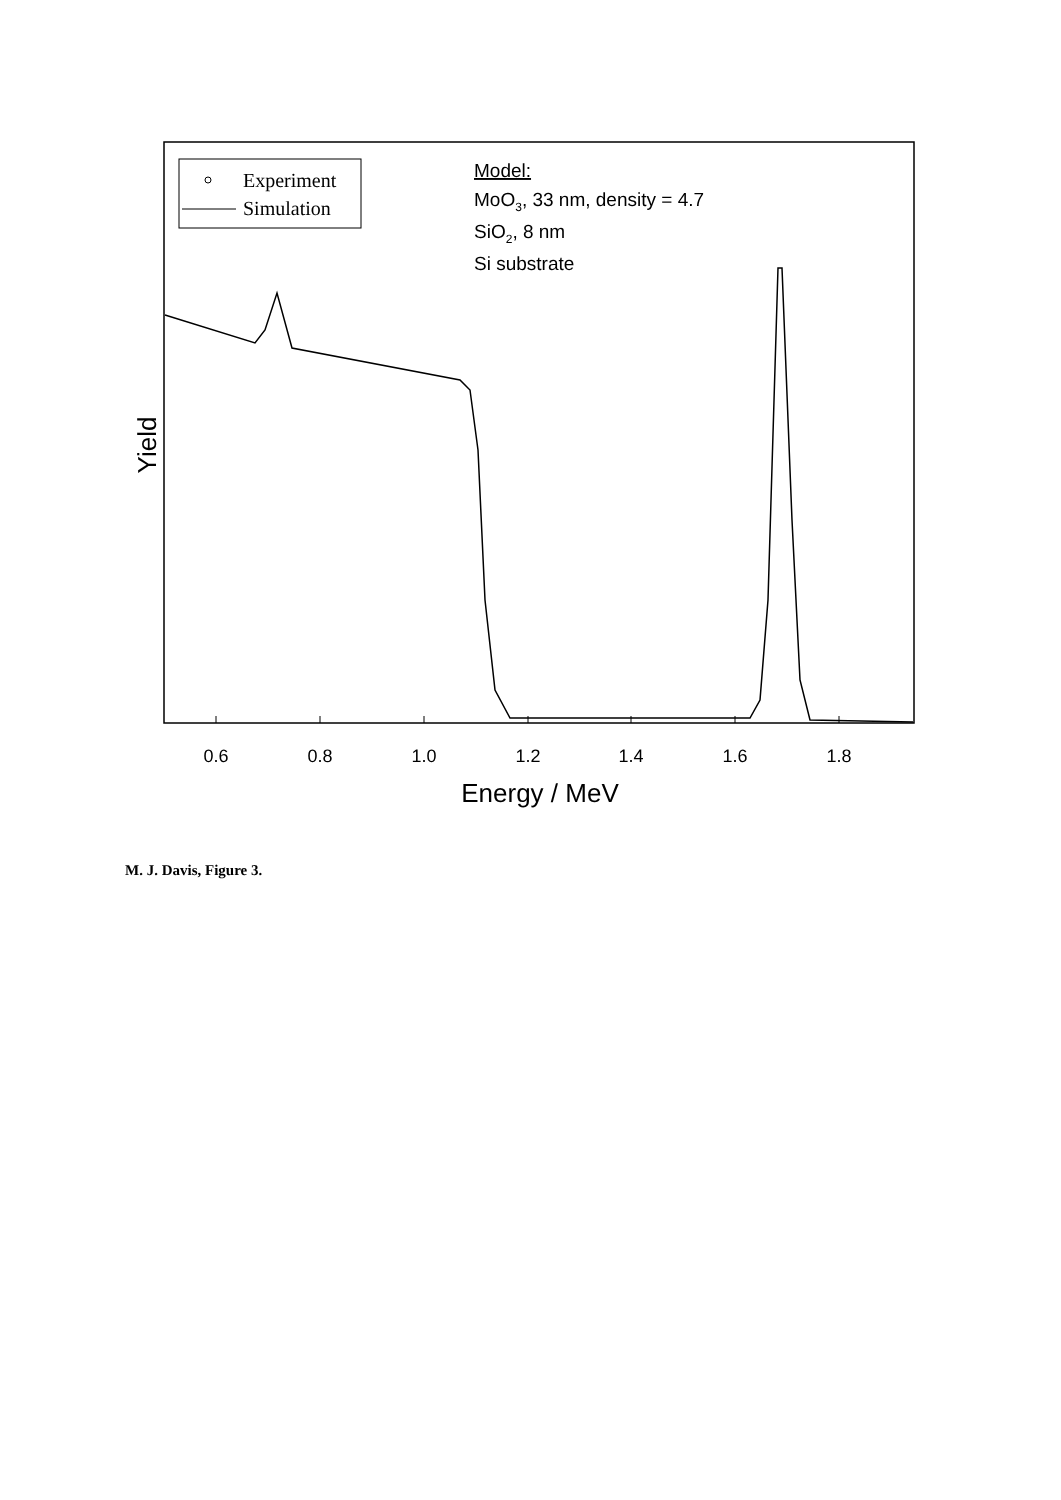0.6
0.8
1.0
1.2
1.4
1.6
1.8
Energy / MeV
Yield
Experiment
Simulation
Model:
MoO3, 33 nm, density = 4.7
SiO2, 8 nm
Si substrate
M. J. Davis, Figure 3.